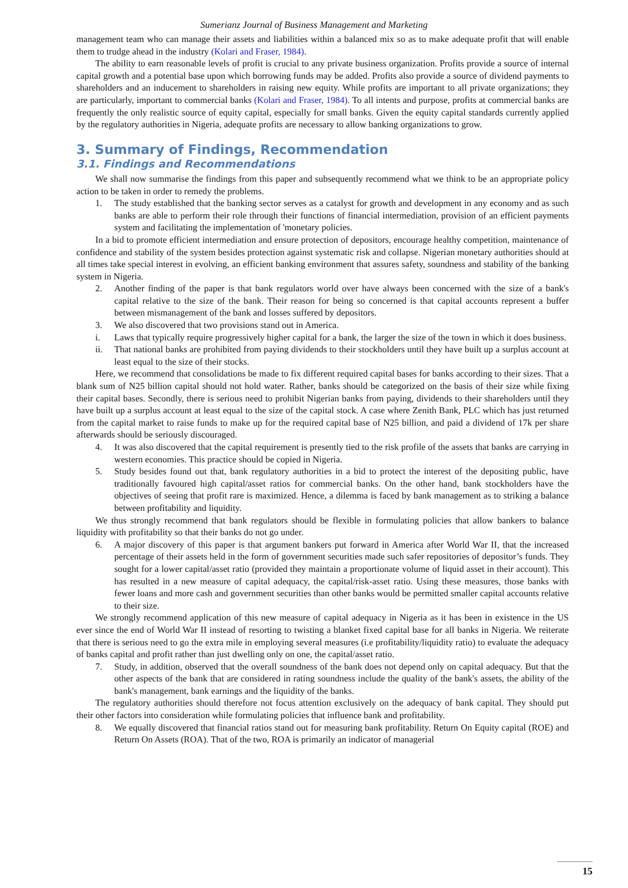Sumerianz Journal of Business Management and Marketing
management team who can manage their assets and liabilities within a balanced mix so as to make adequate profit that will enable them to trudge ahead in the industry (Kolari and Fraser, 1984).
The ability to earn reasonable levels of profit is crucial to any private business organization. Profits provide a source of internal capital growth and a potential base upon which borrowing funds may be added. Profits also provide a source of dividend payments to shareholders and an inducement to shareholders in raising new equity. While profits are important to all private organizations; they are particularly, important to commercial banks (Kolari and Fraser, 1984). To all intents and purpose, profits at commercial banks are frequently the only realistic source of equity capital, especially for small banks. Given the equity capital standards currently applied by the regulatory authorities in Nigeria, adequate profits are necessary to allow banking organizations to grow.
3. Summary of Findings, Recommendation
3.1. Findings and Recommendations
We shall now summarise the findings from this paper and subsequently recommend what we think to be an appropriate policy action to be taken in order to remedy the problems.
1. The study established that the banking sector serves as a catalyst for growth and development in any economy and as such banks are able to perform their role through their functions of financial intermediation, provision of an efficient payments system and facilitating the implementation of 'monetary policies.
In a bid to promote efficient intermediation and ensure protection of depositors, encourage healthy competition, maintenance of confidence and stability of the system besides protection against systematic risk and collapse. Nigerian monetary authorities should at all times take special interest in evolving, an efficient banking environment that assures safety, soundness and stability of the banking system in Nigeria.
2. Another finding of the paper is that bank regulators world over have always been concerned with the size of a bank's capital relative to the size of the bank. Their reason for being so concerned is that capital accounts represent a buffer between mismanagement of the bank and losses suffered by depositors.
3. We also discovered that two provisions stand out in America.
i. Laws that typically require progressively higher capital for a bank, the larger the size of the town in which it does business.
ii. That national banks are prohibited from paying dividends to their stockholders until they have built up a surplus account at least equal to the size of their stocks.
Here, we recommend that consolidations be made to fix different required capital bases for banks according to their sizes. That a blank sum of N25 billion capital should not hold water. Rather, banks should be categorized on the basis of their size while fixing their capital bases. Secondly, there is serious need to prohibit Nigerian banks from paying, dividends to their shareholders until they have built up a surplus account at least equal to the size of the capital stock. A case where Zenith Bank, PLC which has just returned from the capital market to raise funds to make up for the required capital base of N25 billion, and paid a dividend of 17k per share afterwards should be seriously discouraged.
4. It was also discovered that the capital requirement is presently tied to the risk profile of the assets that banks are carrying in western economies. This practice should be copied in Nigeria.
5. Study besides found out that, bank regulatory authorities in a bid to protect the interest of the depositing public, have traditionally favoured high capital/asset ratios for commercial banks. On the other hand, bank stockholders have the objectives of seeing that profit rare is maximized. Hence, a dilemma is faced by bank management as to striking a balance between profitability and liquidity.
We thus strongly recommend that bank regulators should be flexible in formulating policies that allow bankers to balance liquidity with profitability so that their banks do not go under.
6. A major discovery of this paper is that argument bankers put forward in America after World War II, that the increased percentage of their assets held in the form of government securities made such safer repositories of depositor’s funds. They sought for a lower capital/asset ratio (provided they maintain a proportionate volume of liquid asset in their account). This has resulted in a new measure of capital adequacy, the capital/risk-asset ratio. Using these measures, those banks with fewer loans and more cash and government securities than other banks would be permitted smaller capital accounts relative to their size.
We strongly recommend application of this new measure of capital adequacy in Nigeria as it has been in existence in the US ever since the end of World War II instead of resorting to twisting a blanket fixed capital base for all banks in Nigeria. We reiterate that there is serious need to go the extra mile in employing several measures (i.e profitability/liquidity ratio) to evaluate the adequacy of banks capital and profit rather than just dwelling only on one, the capital/asset ratio.
7. Study, in addition, observed that the overall soundness of the bank does not depend only on capital adequacy. But that the other aspects of the bank that are considered in rating soundness include the quality of the bank's assets, the ability of the bank's management, bank earnings and the liquidity of the banks.
The regulatory authorities should therefore not focus attention exclusively on the adequacy of bank capital. They should put their other factors into consideration while formulating policies that influence bank and profitability.
8. We equally discovered that financial ratios stand out for measuring bank profitability. Return On Equity capital (ROE) and Return On Assets (ROA). That of the two, ROA is primarily an indicator of managerial
15